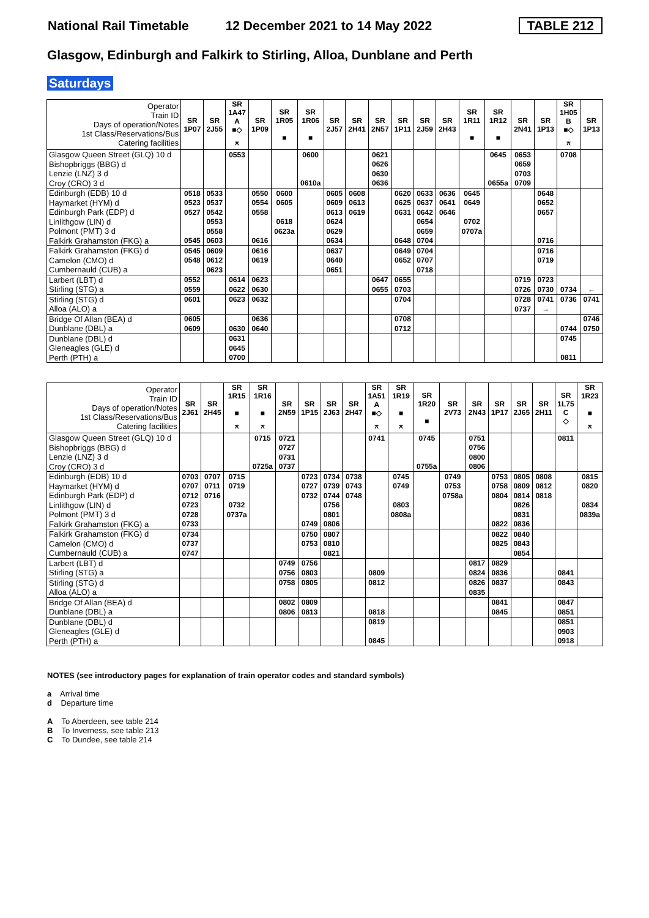National Rail Timetable 12 December 2021 to 14 May 2022 TABLE 212
Glasgow, Edinburgh and Falkirk to Stirling, Alloa, Dunblane and Perth
Saturdays
| Operator Train ID Days of operation/Notes 1st Class/Reservations/Bus Catering facilities | SR 1P07 | SR 2J55 | SR 1A47 A ■◇ ⚻ | SR 1P09 | SR 1R05 ■ | SR 1R06 ■ | SR 2J57 | SR 2H41 | SR 2N57 | SR 1P11 | SR 2J59 | SR 2H43 | SR 1R11 ■ | SR 1R12 ■ | SR 2N41 | SR 1P13 | SR 1H05 B ■◇ ⚻ | SR 1P13 |
| Glasgow Queen Street (GLQ) 10 d | | | 0553 | | | 0600 | | | 0621 | | | | | 0645 | 0653 | | 0708 | |
| Bishopbriggs (BBG) d | | | | | | | | | 0626 | | | | | | 0659 | | | |
| Lenzie (LNZ) 3 d | | | | | | | | | 0630 | | | | | | 0703 | | | |
| Croy (CRO) 3 d | | | | | | 0610a | | | 0636 | | | | | 0655a | 0709 | | | |
| Edinburgh (EDB) 10 d | 0518 | 0533 | | 0550 | 0600 | | 0605 | 0608 | | 0620 | 0633 | 0636 | 0645 | | | 0648 | | |
| Haymarket (HYM) d | 0523 | 0537 | | 0554 | 0605 | | 0609 | 0613 | | 0625 | 0637 | 0641 | 0649 | | | 0652 | | |
| Edinburgh Park (EDP) d | 0527 | 0542 | | 0558 | | | 0613 | 0619 | | 0631 | 0642 | 0646 | | | | 0657 | | |
| Linlithgow (LIN) d | | 0553 | | | 0618 | | 0624 | | | | 0654 | | 0702 | | | | | |
| Polmont (PMT) 3 d | | 0558 | | | 0623a | | 0629 | | | | 0659 | | 0707a | | | | | |
| Falkirk Grahamston (FKG) a | 0545 | 0603 | | 0616 | | | 0634 | | | 0648 | 0704 | | | | | 0716 | | |
| Falkirk Grahamston (FKG) d | 0545 | 0609 | | 0616 | | | 0637 | | | 0649 | 0704 | | | | | 0716 | | |
| Camelon (CMO) d | 0548 | 0612 | | 0619 | | | 0640 | | | 0652 | 0707 | | | | | 0719 | | |
| Cumbernauld (CUB) a | | 0623 | | | | | 0651 | | | | 0718 | | | | | | | |
| Larbert (LBT) d | 0552 | | 0614 | 0623 | | | | | 0647 | 0655 | | | | | 0719 | 0723 | | |
| Stirling (STG) a | 0559 | | 0622 | 0630 | | | | | 0655 | 0703 | | | | | 0726 | 0730 | 0734 | ← |
| Stirling (STG) d | 0601 | | 0623 | 0632 | | | | | | 0704 | | | | | 0728 | 0741 | 0736 | 0741 |
| Alloa (ALO) a | | | | | | | | | | | | | | | 0737 | → | | |
| Bridge Of Allan (BEA) d | 0605 | | | 0636 | | | | | | 0708 | | | | | | | | 0746 |
| Dunblane (DBL) a | 0609 | | 0630 | 0640 | | | | | | 0712 | | | | | | | 0744 | 0750 |
| Dunblane (DBL) d | | | 0631 | | | | | | | | | | | | | | 0745 | |
| Gleneagles (GLE) d | | | 0645 | | | | | | | | | | | | | | | |
| Perth (PTH) a | | | 0700 | | | | | | | | | | | | | | 0811 | |
| Operator Train ID Days of operation/Notes 1st Class/Reservations/Bus Catering facilities | SR 2J61 | SR 2H45 | SR 1R15 ■ ⚻ | SR 1R16 ■ ⚻ | SR 2N59 | SR 1P15 | SR 2J63 | SR 2H47 | SR 1A51 A ■◇ ⚻ | SR 1R19 ■ ⚻ | SR 1R20 ■ | SR 2V73 | SR 2N43 | SR 1P17 | SR 2J65 | SR 2H11 | SR 1L75 C ◇ | SR 1R23 ■ ⚻ |
| Glasgow Queen Street (GLQ) 10 d | | | | 0715 | 0721 | | | | 0741 | | 0745 | | 0751 | | | | 0811 | |
| Bishopbriggs (BBG) d | | | | | 0727 | | | | | | | | 0756 | | | | | |
| Lenzie (LNZ) 3 d | | | | | 0731 | | | | | | | | 0800 | | | | | |
| Croy (CRO) 3 d | | | | 0725a | 0737 | | | | | | 0755a | | 0806 | | | | | |
| Edinburgh (EDB) 10 d | 0703 | 0707 | 0715 | | | 0723 | 0734 | 0738 | | 0745 | | 0749 | | 0753 | 0805 | 0808 | | 0815 |
| Haymarket (HYM) d | 0707 | 0711 | 0719 | | | 0727 | 0739 | 0743 | | 0749 | | 0753 | | 0758 | 0809 | 0812 | | 0820 |
| Edinburgh Park (EDP) d | 0712 | 0716 | | | | 0732 | 0744 | 0748 | | | | 0758a | | 0804 | 0814 | 0818 | | |
| Linlithgow (LIN) d | 0723 | | 0732 | | | | 0756 | | | 0803 | | | | | 0826 | | | 0834 |
| Polmont (PMT) 3 d | 0728 | | 0737a | | | | 0801 | | | 0808a | | | | | 0831 | | | 0839a |
| Falkirk Grahamston (FKG) a | 0733 | | | | | 0749 | 0806 | | | | | | | 0822 | 0836 | | | |
| Falkirk Grahamston (FKG) d | 0734 | | | | | 0750 | 0807 | | | | | | | 0822 | 0840 | | | |
| Camelon (CMO) d | 0737 | | | | | 0753 | 0810 | | | | | | | 0825 | 0843 | | | |
| Cumbernauld (CUB) a | 0747 | | | | | | 0821 | | | | | | | | 0854 | | | |
| Larbert (LBT) d | | | | | 0749 | 0756 | | | | | | | 0817 | 0829 | | | | |
| Stirling (STG) a | | | | | 0756 | 0803 | | | 0809 | | | | 0824 | 0836 | | | 0841 | |
| Stirling (STG) d | | | | | 0758 | 0805 | | | 0812 | | | | 0826 | 0837 | | | 0843 | |
| Alloa (ALO) a | | | | | | | | | | | | | 0835 | | | | | |
| Bridge Of Allan (BEA) d | | | | | 0802 | 0809 | | | | | | | | 0841 | | | 0847 | |
| Dunblane (DBL) a | | | | | 0806 | 0813 | | | 0818 | | | | | 0845 | | | 0851 | |
| Dunblane (DBL) d | | | | | | | | | 0819 | | | | | | | | 0851 | |
| Gleneagles (GLE) d | | | | | | | | | | | | | | | | | 0903 | |
| Perth (PTH) a | | | | | | | | | 0845 | | | | | | | | 0918 | |
NOTES (see introductory pages for explanation of train operator codes and standard symbols)
a Arrival time
d Departure time
A To Aberdeen, see table 214
B To Inverness, see table 213
C To Dundee, see table 214